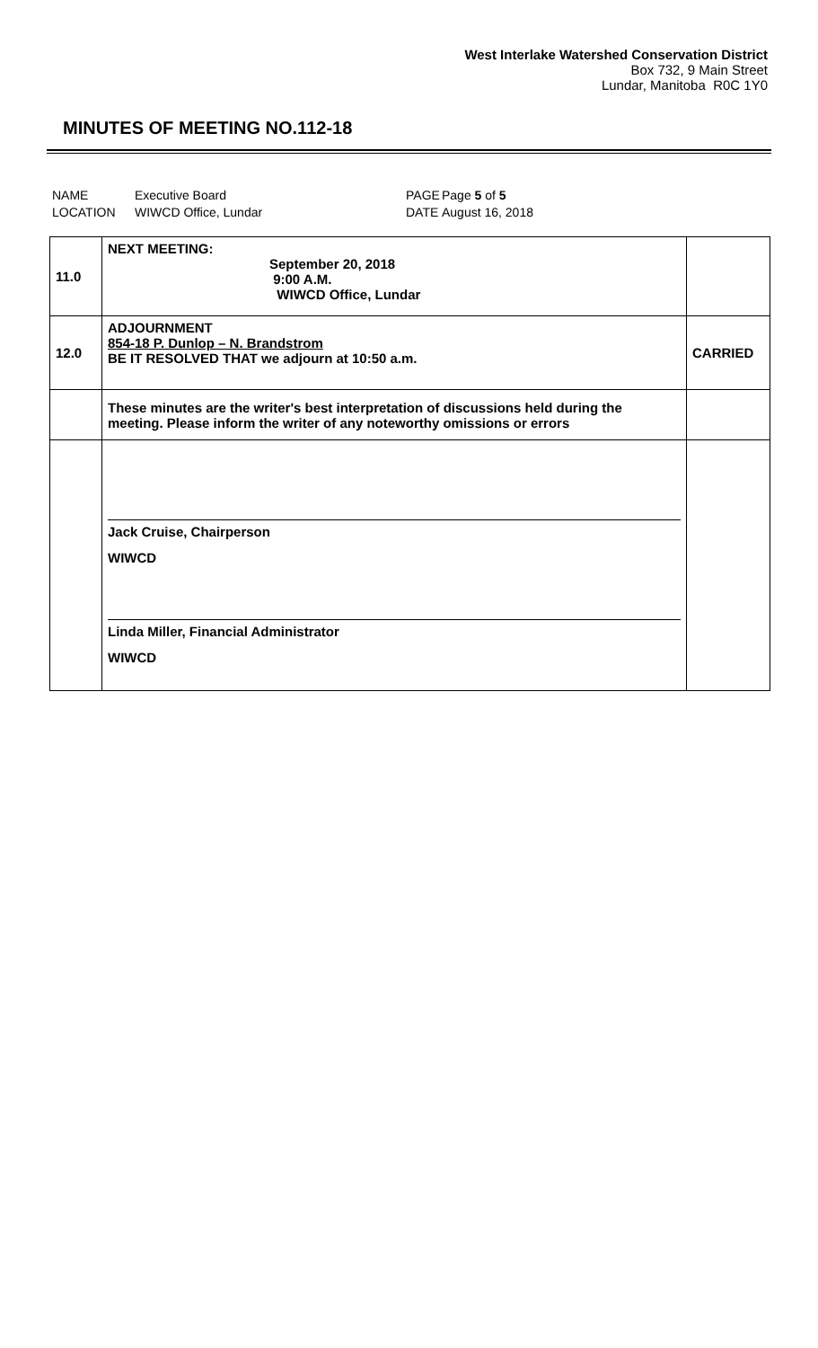West Interlake Watershed Conservation District
Box 732, 9 Main Street
Lundar, Manitoba R0C 1Y0
MINUTES OF MEETING NO.112-18
| NAME | Executive Board | PAGE | Page 5 of 5 |
| LOCATION | WIWCD Office, Lundar | DATE | August 16, 2018 |
| 11.0 | NEXT MEETING: September 20, 2018 9:00 A.M. WIWCD Office, Lundar | |
| 12.0 | ADJOURNMENT 854-18 P. Dunlop – N. Brandstrom BE IT RESOLVED THAT we adjourn at 10:50 a.m. | CARRIED |
| | These minutes are the writer's best interpretation of discussions held during the meeting. Please inform the writer of any noteworthy omissions or errors | |
| | Jack Cruise, Chairperson WIWCD Linda Miller, Financial Administrator WIWCD | |